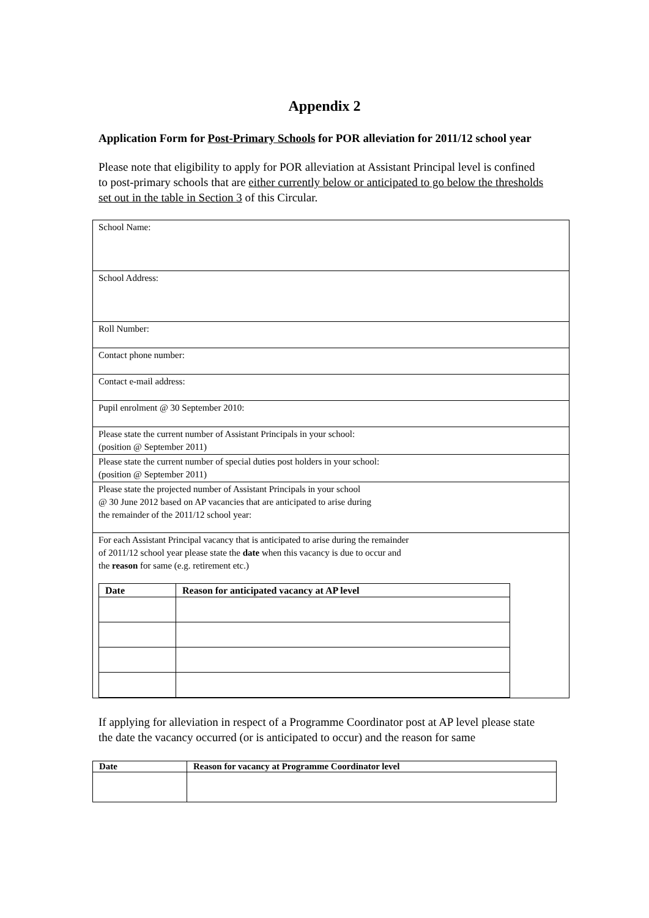Appendix 2
Application Form for Post-Primary Schools for POR alleviation for 2011/12 school year
Please note that eligibility to apply for POR alleviation at Assistant Principal level is confined to post-primary schools that are either currently below or anticipated to go below the thresholds set out in the table in Section 3 of this Circular.
| School Name: |
| School Address: |
| Roll Number: |
| Contact phone number: |
| Contact e-mail address: |
| Pupil enrolment @ 30 September 2010: |
| Please state the current number of Assistant Principals in your school: (position @ September 2011) |
| Please state the current number of special duties post holders in your school: (position @ September 2011) |
| Please state the projected number of Assistant Principals in your school @ 30 June 2012 based on AP vacancies that are anticipated to arise during the remainder of the 2011/12 school year: |
| For each Assistant Principal vacancy that is anticipated to arise during the remainder of 2011/12 school year please state the date when this vacancy is due to occur and the reason for same (e.g. retirement etc.) / Date / Reason for anticipated vacancy at AP level / / --- / --- / |
If applying for alleviation in respect of a Programme Coordinator post at AP level please state the date the vacancy occurred (or is anticipated to occur) and the reason for same
| Date | Reason for vacancy at Programme Coordinator level |
| --- | --- |